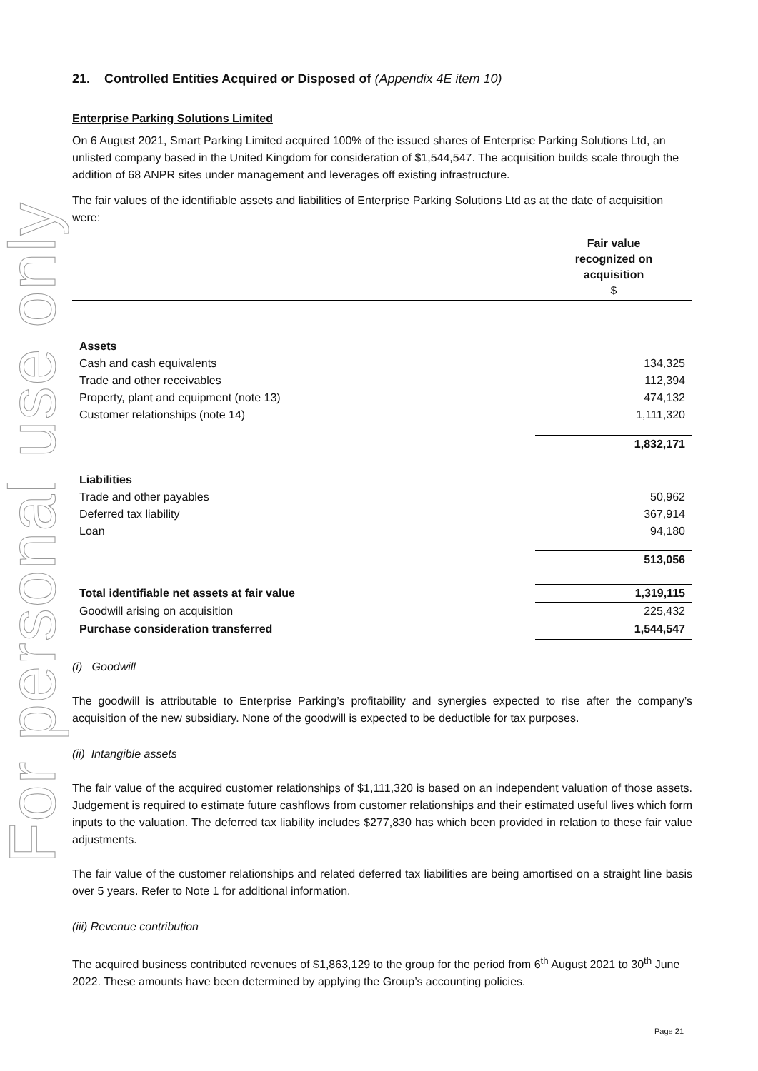For personal use only
21. Controlled Entities Acquired or Disposed of (Appendix 4E item 10)
Enterprise Parking Solutions Limited
On 6 August 2021, Smart Parking Limited acquired 100% of the issued shares of Enterprise Parking Solutions Ltd, an unlisted company based in the United Kingdom for consideration of $1,544,547. The acquisition builds scale through the addition of 68 ANPR sites under management and leverages off existing infrastructure.
The fair values of the identifiable assets and liabilities of Enterprise Parking Solutions Ltd as at the date of acquisition were:
| | Fair value recognized on acquisition $ |
| Assets | |
| Cash and cash equivalents | 134,325 |
| Trade and other receivables | 112,394 |
| Property, plant and equipment (note 13) | 474,132 |
| Customer relationships (note 14) | 1,111,320 |
| | 1,832,171 |
| Liabilities | |
| Trade and other payables | 50,962 |
| Deferred tax liability | 367,914 |
| Loan | 94,180 |
| | 513,056 |
| Total identifiable net assets at fair value | 1,319,115 |
| Goodwill arising on acquisition | 225,432 |
| Purchase consideration transferred | 1,544,547 |
(i) Goodwill
The goodwill is attributable to Enterprise Parking’s profitability and synergies expected to rise after the company’s acquisition of the new subsidiary. None of the goodwill is expected to be deductible for tax purposes.
(ii) Intangible assets
The fair value of the acquired customer relationships of $1,111,320 is based on an independent valuation of those assets. Judgement is required to estimate future cashflows from customer relationships and their estimated useful lives which form inputs to the valuation. The deferred tax liability includes $277,830 has which been provided in relation to these fair value adjustments.
The fair value of the customer relationships and related deferred tax liabilities are being amortised on a straight line basis over 5 years. Refer to Note 1 for additional information.
(iii) Revenue contribution
The acquired business contributed revenues of $1,863,129 to the group for the period from 6<sup>th</sup> August 2021 to 30<sup>th</sup> June 2022. These amounts have been determined by applying the Group’s accounting policies.
Page 21